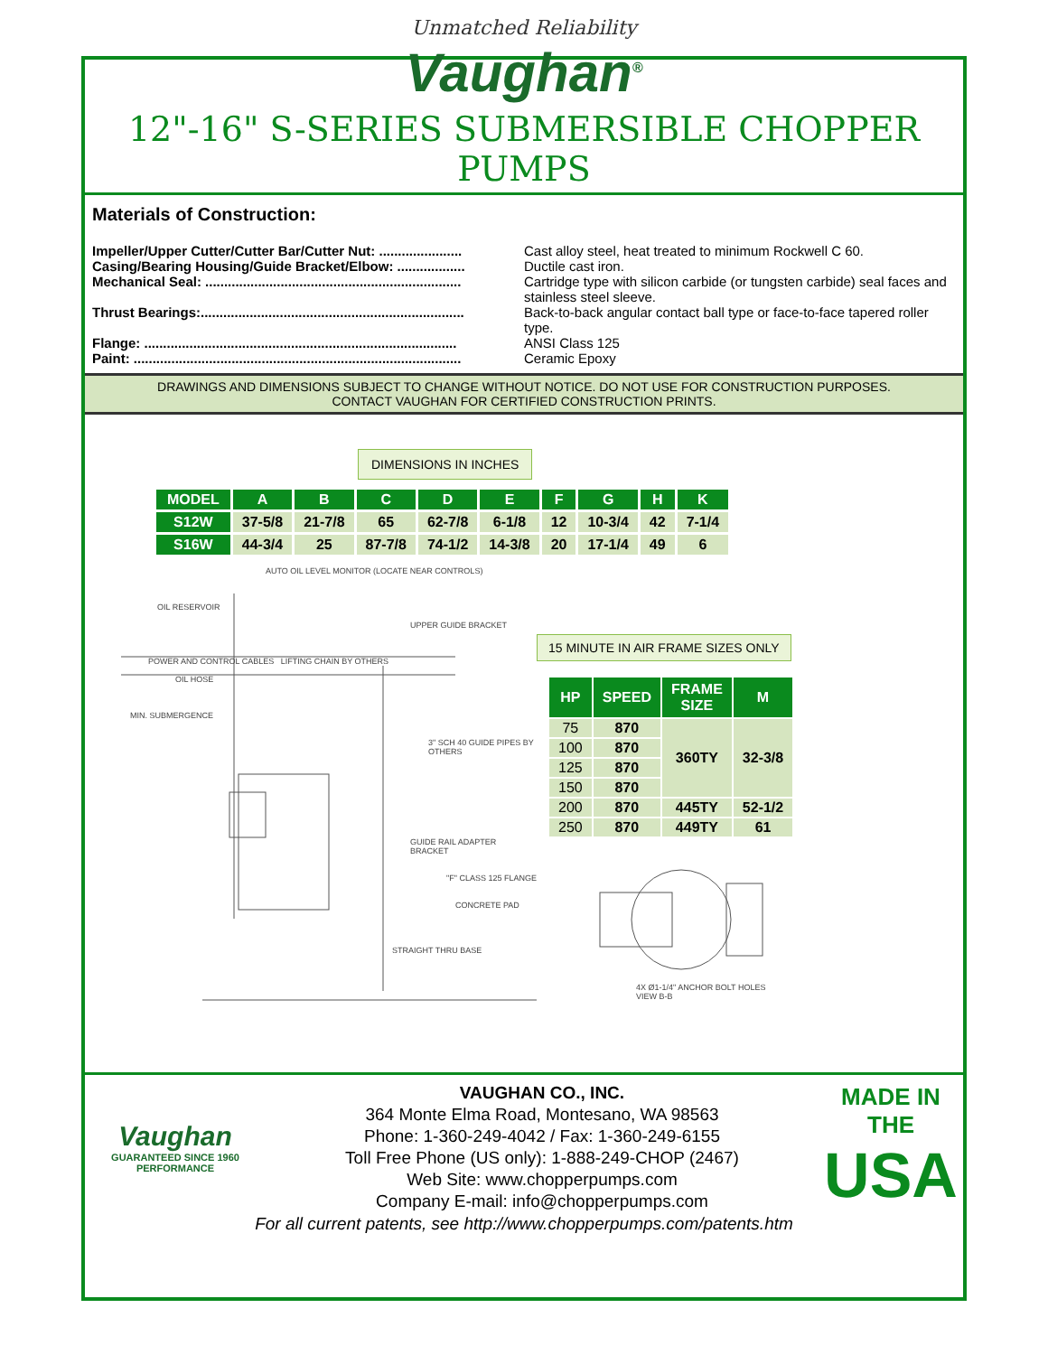Unmatched Reliability
Vaughan<sup>®</sup>
12"-16" S-SERIES SUBMERSIBLE CHOPPER PUMPS
Materials of Construction:
| Impeller/Upper Cutter/Cutter Bar/Cutter Nut: ...................... | Cast alloy steel, heat treated to minimum Rockwell C 60. |
| Casing/Bearing Housing/Guide Bracket/Elbow: .................. | Ductile cast iron. |
| Mechanical Seal: .................................................................... | Cartridge type with silicon carbide (or tungsten carbide) seal faces and stainless steel sleeve. |
| Thrust Bearings:...................................................................... | Back-to-back angular contact ball type or face-to-face tapered roller type. |
| Flange: ................................................................................... | ANSI Class 125 |
| Paint: ....................................................................................... | Ceramic Epoxy |
DRAWINGS AND DIMENSIONS SUBJECT TO CHANGE WITHOUT NOTICE. DO NOT USE FOR CONSTRUCTION PURPOSES.
CONTACT VAUGHAN FOR CERTIFIED CONSTRUCTION PRINTS.
DIMENSIONS IN INCHES
| MODEL | A | B | C | D | E | F | G | H | K |
| --- | --- | --- | --- | --- | --- | --- | --- | --- | --- |
| S12W | 37-5/8 | 21-7/8 | 65 | 62-7/8 | 6-1/8 | 12 | 10-3/4 | 42 | 7-1/4 |
| S16W | 44-3/4 | 25 | 87-7/8 | 74-1/2 | 14-3/8 | 20 | 17-1/4 | 49 | 6 |
AUTO OIL LEVEL MONITOR (LOCATE NEAR CONTROLS)
OIL RESERVOIR
UPPER GUIDE BRACKET
POWER AND CONTROL CABLES LIFTING CHAIN BY OTHERS
OIL HOSE
MIN. SUBMERGENCE
3" SCH 40 GUIDE PIPES BY OTHERS
GUIDE RAIL ADAPTER BRACKET
"F" CLASS 125 FLANGE
CONCRETE PAD
STRAIGHT THRU BASE
15 MINUTE IN AIR FRAME SIZES ONLY
| HP | SPEED | FRAME SIZE | M |
| --- | --- | --- | --- |
| 75 | 870 | 360TY | 32-3/8 |
| 100 | 870 | | |
| 125 | 870 | | |
| 150 | 870 | | |
| 200 | 870 | 445TY | 52-1/2 |
| 250 | 870 | 449TY | 61 |
4X Ø1-1/4" ANCHOR BOLT HOLES
VIEW B-B
Vaughan
GUARANTEED SINCE 1960 PERFORMANCE
VAUGHAN CO., INC.
364 Monte Elma Road, Montesano, WA 98563
Phone: 1-360-249-4042 / Fax: 1-360-249-6155
Toll Free Phone (US only): 1-888-249-CHOP (2467)
Web Site: www.chopperpumps.com
Company E-mail: info@chopperpumps.com
MADE IN THE
USA
For all current patents, see http://www.chopperpumps.com/patents.htm